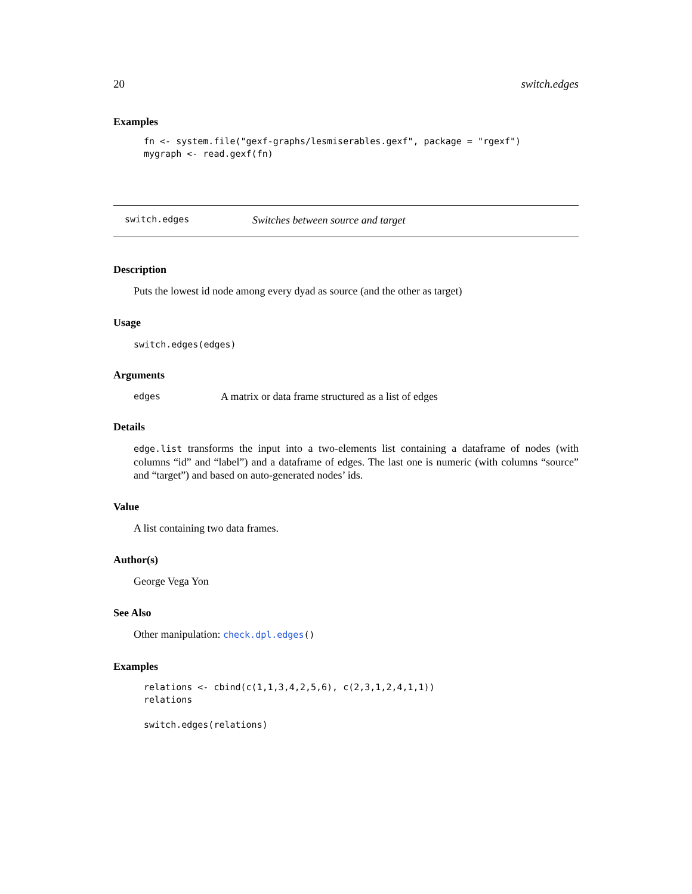20 switch.edges
Examples
fn <- system.file("gexf-graphs/lesmiserables.gexf", package = "rgexf")
mygraph <- read.gexf(fn)
switch.edges Switches between source and target
Description
Puts the lowest id node among every dyad as source (and the other as target)
Usage
switch.edges(edges)
Arguments
edges A matrix or data frame structured as a list of edges
Details
edge.list transforms the input into a two-elements list containing a dataframe of nodes (with columns “id” and “label”) and a dataframe of edges. The last one is numeric (with columns “source” and “target”) and based on auto-generated nodes’ ids.
Value
A list containing two data frames.
Author(s)
George Vega Yon
See Also
Other manipulation: check.dpl.edges()
Examples
relations <- cbind(c(1,1,3,4,2,5,6), c(2,3,1,2,4,1,1))
relations

switch.edges(relations)